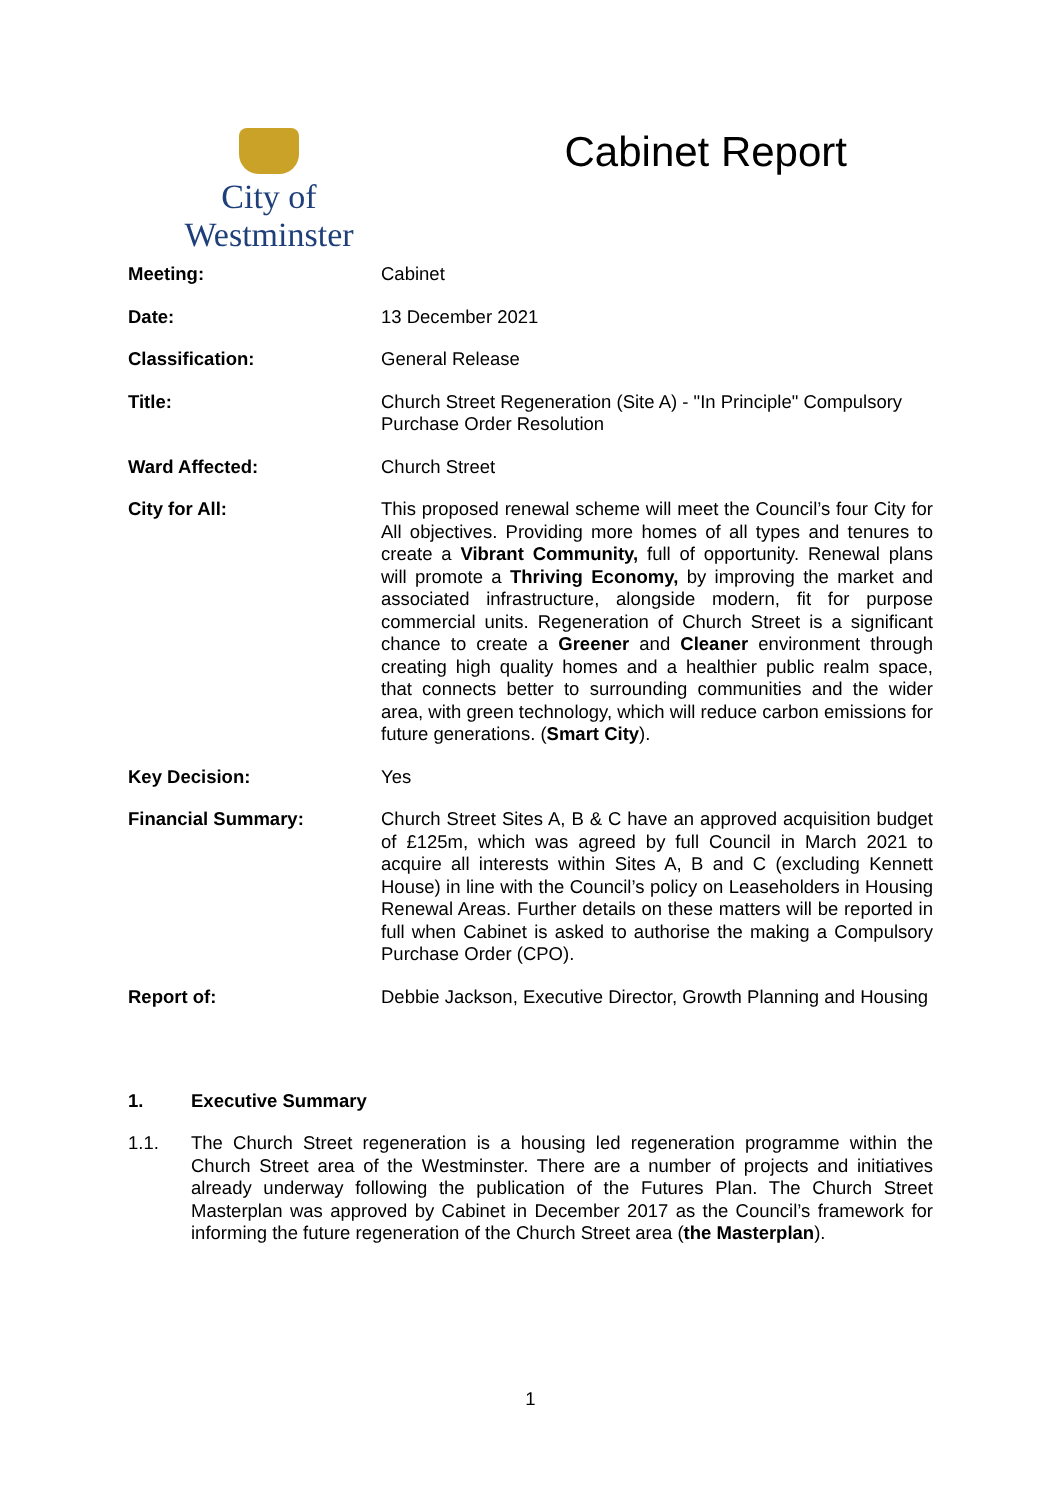City of Westminster
Cabinet Report
| Meeting: | Cabinet |
| Date: | 13 December 2021 |
| Classification: | General Release |
| Title: | Church Street Regeneration (Site A) - "In Principle" Compulsory Purchase Order Resolution |
| Ward Affected: | Church Street |
| City for All: | This proposed renewal scheme will meet the Council’s four City for All objectives. Providing more homes of all types and tenures to create a Vibrant Community, full of opportunity. Renewal plans will promote a Thriving Economy, by improving the market and associated infrastructure, alongside modern, fit for purpose commercial units. Regeneration of Church Street is a significant chance to create a Greener and Cleaner environment through creating high quality homes and a healthier public realm space, that connects better to surrounding communities and the wider area, with green technology, which will reduce carbon emissions for future generations. ( Smart City ). |
| Key Decision: | Yes |
| Financial Summary: | Church Street Sites A, B & C have an approved acquisition budget of £125m, which was agreed by full Council in March 2021 to acquire all interests within Sites A, B and C (excluding Kennett House) in line with the Council’s policy on Leaseholders in Housing Renewal Areas. Further details on these matters will be reported in full when Cabinet is asked to authorise the making a Compulsory Purchase Order (CPO). |
| Report of: | Debbie Jackson, Executive Director, Growth Planning and Housing |
1. Executive Summary
1.1. The Church Street regeneration is a housing led regeneration programme within the Church Street area of the Westminster. There are a number of projects and initiatives already underway following the publication of the Futures Plan. The Church Street Masterplan was approved by Cabinet in December 2017 as the Council’s framework for informing the future regeneration of the Church Street area (the Masterplan).
1